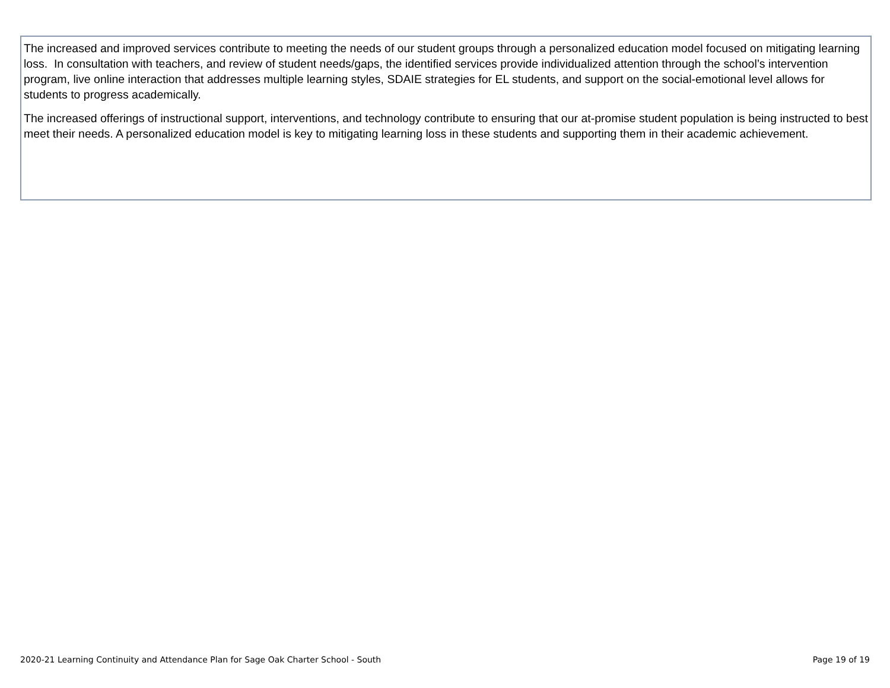The increased and improved services contribute to meeting the needs of our student groups through a personalized education model focused on mitigating learning loss. In consultation with teachers, and review of student needs/gaps, the identified services provide individualized attention through the school’s intervention program, live online interaction that addresses multiple learning styles, SDAIE strategies for EL students, and support on the social-emotional level allows for students to progress academically.
The increased offerings of instructional support, interventions, and technology contribute to ensuring that our at-promise student population is being instructed to best meet their needs. A personalized education model is key to mitigating learning loss in these students and supporting them in their academic achievement.
2020-21 Learning Continuity and Attendance Plan for Sage Oak Charter School - South Page 19 of 19